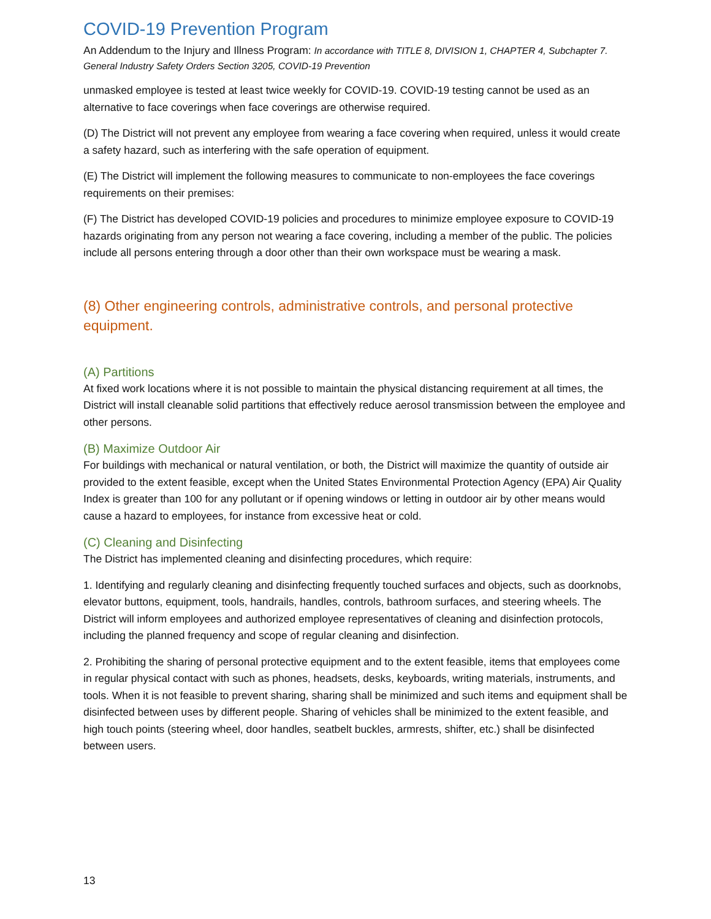COVID-19 Prevention Program
An Addendum to the Injury and Illness Program: In accordance with TITLE 8, DIVISION 1, CHAPTER 4, Subchapter 7. General Industry Safety Orders Section 3205, COVID-19 Prevention
unmasked employee is tested at least twice weekly for COVID-19. COVID-19 testing cannot be used as an alternative to face coverings when face coverings are otherwise required.
(D) The District will not prevent any employee from wearing a face covering when required, unless it would create a safety hazard, such as interfering with the safe operation of equipment.
(E) The District will implement the following measures to communicate to non-employees the face coverings requirements on their premises:
(F) The District has developed COVID-19 policies and procedures to minimize employee exposure to COVID-19 hazards originating from any person not wearing a face covering, including a member of the public. The policies include all persons entering through a door other than their own workspace must be wearing a mask.
(8) Other engineering controls, administrative controls, and personal protective equipment.
(A) Partitions
At fixed work locations where it is not possible to maintain the physical distancing requirement at all times, the District will install cleanable solid partitions that effectively reduce aerosol transmission between the employee and other persons.
(B) Maximize Outdoor Air
For buildings with mechanical or natural ventilation, or both, the District will maximize the quantity of outside air provided to the extent feasible, except when the United States Environmental Protection Agency (EPA) Air Quality Index is greater than 100 for any pollutant or if opening windows or letting in outdoor air by other means would cause a hazard to employees, for instance from excessive heat or cold.
(C) Cleaning and Disinfecting
The District has implemented cleaning and disinfecting procedures, which require:
1. Identifying and regularly cleaning and disinfecting frequently touched surfaces and objects, such as doorknobs, elevator buttons, equipment, tools, handrails, handles, controls, bathroom surfaces, and steering wheels. The District will inform employees and authorized employee representatives of cleaning and disinfection protocols, including the planned frequency and scope of regular cleaning and disinfection.
2. Prohibiting the sharing of personal protective equipment and to the extent feasible, items that employees come in regular physical contact with such as phones, headsets, desks, keyboards, writing materials, instruments, and tools. When it is not feasible to prevent sharing, sharing shall be minimized and such items and equipment shall be disinfected between uses by different people. Sharing of vehicles shall be minimized to the extent feasible, and high touch points (steering wheel, door handles, seatbelt buckles, armrests, shifter, etc.) shall be disinfected between users.
13